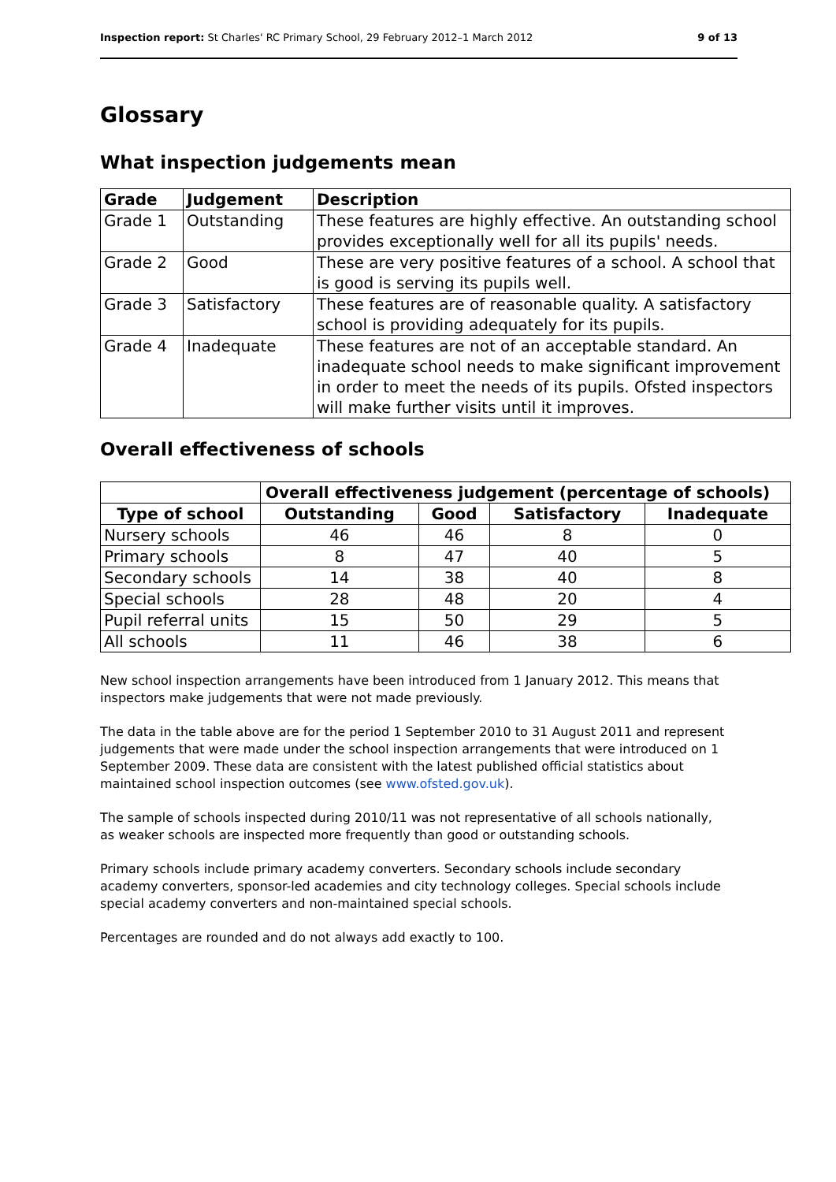Inspection report: St Charles' RC Primary School, 29 February 2012–1 March 2012 9 of 13
Glossary
What inspection judgements mean
| Grade | Judgement | Description |
| --- | --- | --- |
| Grade 1 | Outstanding | These features are highly effective. An outstanding school provides exceptionally well for all its pupils' needs. |
| Grade 2 | Good | These are very positive features of a school. A school that is good is serving its pupils well. |
| Grade 3 | Satisfactory | These features are of reasonable quality. A satisfactory school is providing adequately for its pupils. |
| Grade 4 | Inadequate | These features are not of an acceptable standard. An inadequate school needs to make significant improvement in order to meet the needs of its pupils. Ofsted inspectors will make further visits until it improves. |
Overall effectiveness of schools
| | Overall effectiveness judgement (percentage of schools) | | | |
| Type of school | Outstanding | Good | Satisfactory | Inadequate |
| Nursery schools | 46 | 46 | 8 | 0 |
| Primary schools | 8 | 47 | 40 | 5 |
| Secondary schools | 14 | 38 | 40 | 8 |
| Special schools | 28 | 48 | 20 | 4 |
| Pupil referral units | 15 | 50 | 29 | 5 |
| All schools | 11 | 46 | 38 | 6 |
New school inspection arrangements have been introduced from 1 January 2012. This means that inspectors make judgements that were not made previously.
The data in the table above are for the period 1 September 2010 to 31 August 2011 and represent judgements that were made under the school inspection arrangements that were introduced on 1 September 2009. These data are consistent with the latest published official statistics about maintained school inspection outcomes (see www.ofsted.gov.uk).
The sample of schools inspected during 2010/11 was not representative of all schools nationally, as weaker schools are inspected more frequently than good or outstanding schools.
Primary schools include primary academy converters. Secondary schools include secondary academy converters, sponsor-led academies and city technology colleges. Special schools include special academy converters and non-maintained special schools.
Percentages are rounded and do not always add exactly to 100.